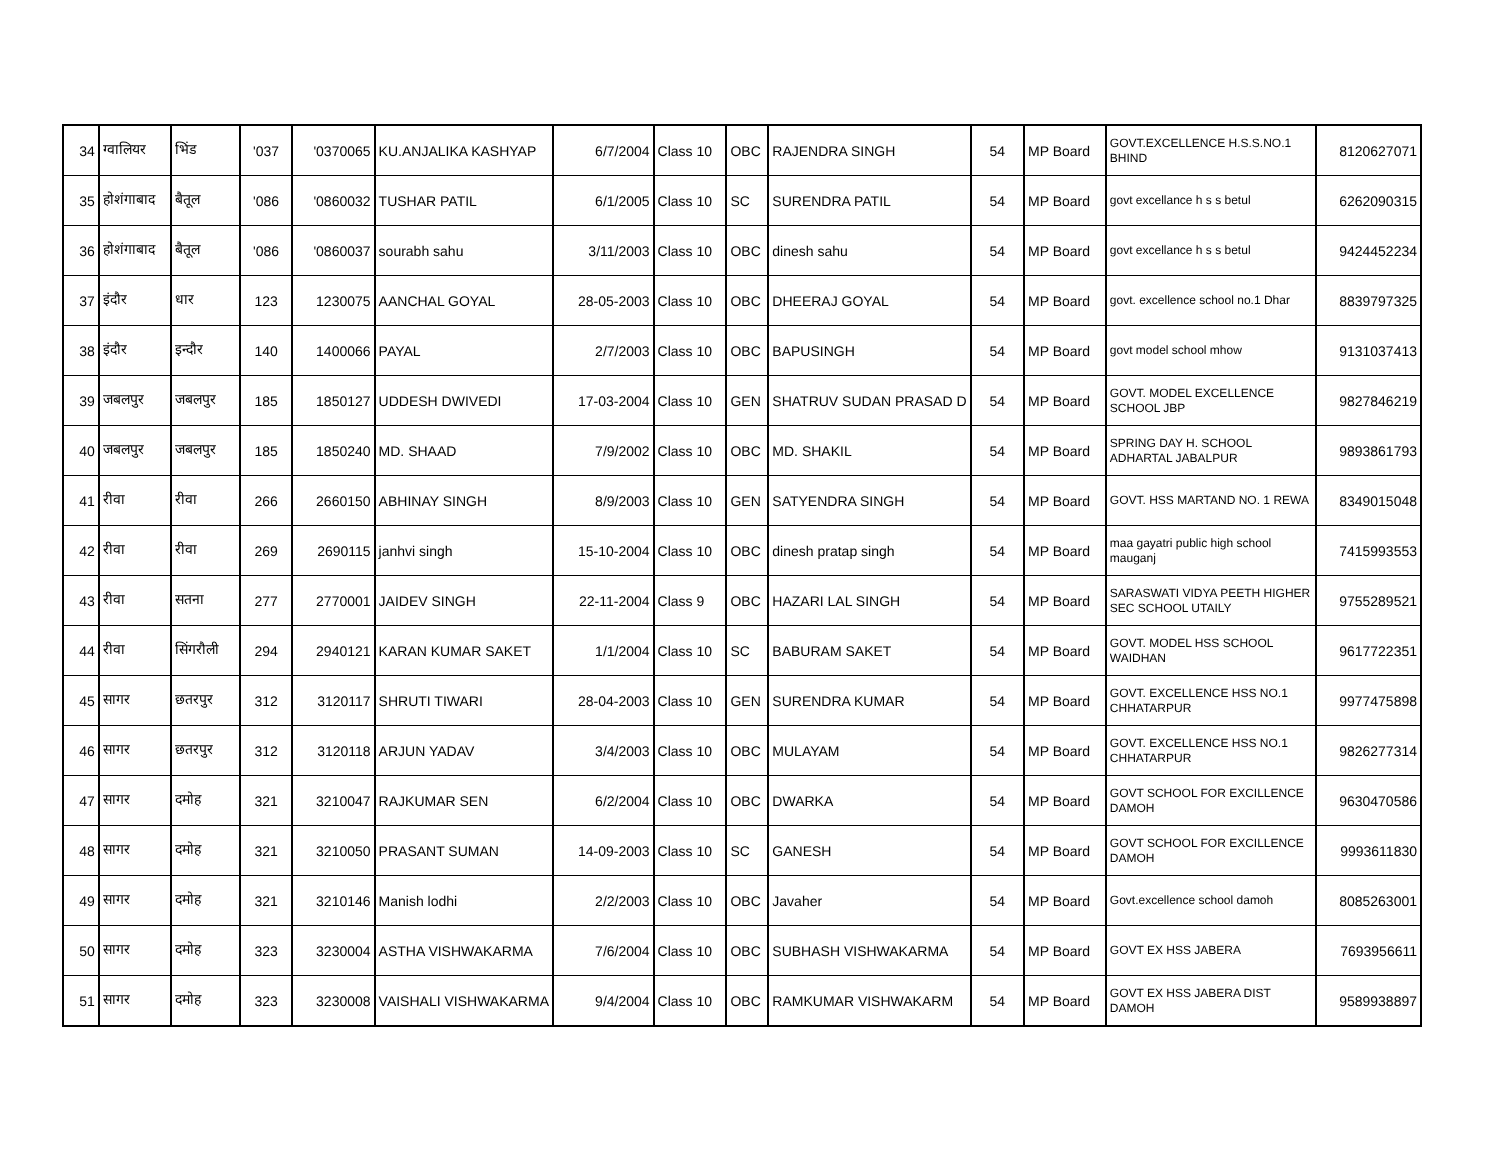| 34 | ग्वालियर | भिंड | '037 | '0370065 | KU.ANJALIKA KASHYAP | 6/7/2004 | Class 10 | OBC | RAJENDRA SINGH | 54 | MP Board | GOVT.EXCELLENCE H.S.S.NO.1 BHIND | 8120627071 |
| 35 | होशंगाबाद | बैतूल | '086 | '0860032 | TUSHAR PATIL | 6/1/2005 | Class 10 | SC | SURENDRA PATIL | 54 | MP Board | govt excellance h s s betul | 6262090315 |
| 36 | होशंगाबाद | बैतूल | '086 | '0860037 | sourabh sahu | 3/11/2003 | Class 10 | OBC | dinesh sahu | 54 | MP Board | govt excellance h s s betul | 9424452234 |
| 37 | इंदौर | धार | 123 | 1230075 | AANCHAL GOYAL | 28-05-2003 | Class 10 | OBC | DHEERAJ GOYAL | 54 | MP Board | govt. excellence school no.1 Dhar | 8839797325 |
| 38 | इंदौर | इन्दौर | 140 | 1400066 | PAYAL | 2/7/2003 | Class 10 | OBC | BAPUSINGH | 54 | MP Board | govt model school mhow | 9131037413 |
| 39 | जबलपुर | जबलपुर | 185 | 1850127 | UDDESH DWIVEDI | 17-03-2004 | Class 10 | GEN | SHATRUV SUDAN PRASAD D | 54 | MP Board | GOVT. MODEL EXCELLENCE SCHOOL JBP | 9827846219 |
| 40 | जबलपुर | जबलपुर | 185 | 1850240 | MD. SHAAD | 7/9/2002 | Class 10 | OBC | MD. SHAKIL | 54 | MP Board | SPRING DAY H. SCHOOL ADHARTAL JABALPUR | 9893861793 |
| 41 | रीवा | रीवा | 266 | 2660150 | ABHINAY SINGH | 8/9/2003 | Class 10 | GEN | SATYENDRA SINGH | 54 | MP Board | GOVT. HSS MARTAND NO. 1 REWA | 8349015048 |
| 42 | रीवा | रीवा | 269 | 2690115 | janhvi singh | 15-10-2004 | Class 10 | OBC | dinesh pratap singh | 54 | MP Board | maa gayatri public high school mauganj | 7415993553 |
| 43 | रीवा | सतना | 277 | 2770001 | JAIDEV SINGH | 22-11-2004 | Class 9 | OBC | HAZARI LAL SINGH | 54 | MP Board | SARASWATI VIDYA PEETH HIGHER SEC SCHOOL UTAILY | 9755289521 |
| 44 | रीवा | सिंगरौली | 294 | 2940121 | KARAN KUMAR SAKET | 1/1/2004 | Class 10 | SC | BABURAM SAKET | 54 | MP Board | GOVT. MODEL HSS SCHOOL WAIDHAN | 9617722351 |
| 45 | सागर | छतरपुर | 312 | 3120117 | SHRUTI TIWARI | 28-04-2003 | Class 10 | GEN | SURENDRA KUMAR | 54 | MP Board | GOVT. EXCELLENCE HSS NO.1 CHHATARPUR | 9977475898 |
| 46 | सागर | छतरपुर | 312 | 3120118 | ARJUN YADAV | 3/4/2003 | Class 10 | OBC | MULAYAM | 54 | MP Board | GOVT. EXCELLENCE HSS NO.1 CHHATARPUR | 9826277314 |
| 47 | सागर | दमोह | 321 | 3210047 | RAJKUMAR SEN | 6/2/2004 | Class 10 | OBC | DWARKA | 54 | MP Board | GOVT SCHOOL FOR EXCILLENCE DAMOH | 9630470586 |
| 48 | सागर | दमोह | 321 | 3210050 | PRASANT SUMAN | 14-09-2003 | Class 10 | SC | GANESH | 54 | MP Board | GOVT SCHOOL FOR EXCILLENCE DAMOH | 9993611830 |
| 49 | सागर | दमोह | 321 | 3210146 | Manish lodhi | 2/2/2003 | Class 10 | OBC | Javaher | 54 | MP Board | Govt.excellence school damoh | 8085263001 |
| 50 | सागर | दमोह | 323 | 3230004 | ASTHA VISHWAKARMA | 7/6/2004 | Class 10 | OBC | SUBHASH VISHWAKARMA | 54 | MP Board | GOVT EX HSS JABERA | 7693956611 |
| 51 | सागर | दमोह | 323 | 3230008 | VAISHALI VISHWAKARMA | 9/4/2004 | Class 10 | OBC | RAMKUMAR VISHWAKARM | 54 | MP Board | GOVT EX HSS JABERA DIST DAMOH | 9589938897 |